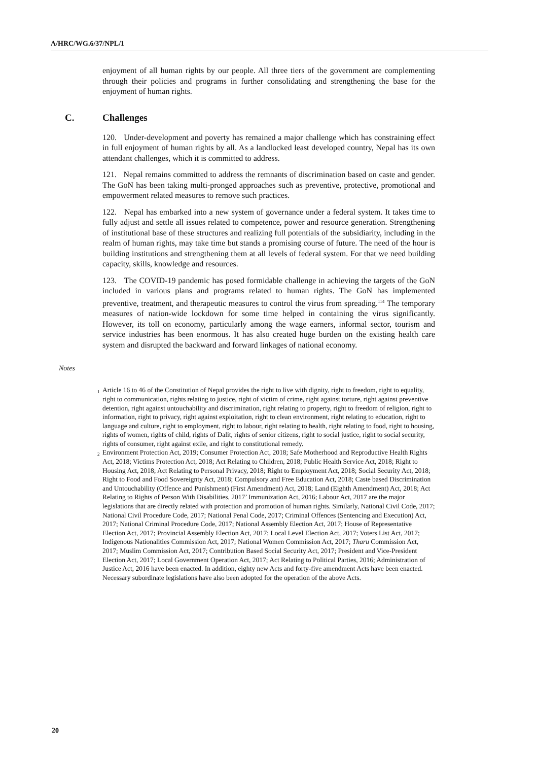A/HRC/WG.6/37/NPL/1
enjoyment of all human rights by our people. All three tiers of the government are complementing through their policies and programs in further consolidating and strengthening the base for the enjoyment of human rights.
C. Challenges
120. Under-development and poverty has remained a major challenge which has constraining effect in full enjoyment of human rights by all. As a landlocked least developed country, Nepal has its own attendant challenges, which it is committed to address.
121. Nepal remains committed to address the remnants of discrimination based on caste and gender. The GoN has been taking multi-pronged approaches such as preventive, protective, promotional and empowerment related measures to remove such practices.
122. Nepal has embarked into a new system of governance under a federal system. It takes time to fully adjust and settle all issues related to competence, power and resource generation. Strengthening of institutional base of these structures and realizing full potentials of the subsidiarity, including in the realm of human rights, may take time but stands a promising course of future. The need of the hour is building institutions and strengthening them at all levels of federal system. For that we need building capacity, skills, knowledge and resources.
123. The COVID-19 pandemic has posed formidable challenge in achieving the targets of the GoN included in various plans and programs related to human rights. The GoN has implemented preventive, treatment, and therapeutic measures to control the virus from spreading.<sup>114</sup> The temporary measures of nation-wide lockdown for some time helped in containing the virus significantly. However, its toll on economy, particularly among the wage earners, informal sector, tourism and service industries has been enormous. It has also created huge burden on the existing health care system and disrupted the backward and forward linkages of national economy.
Notes
<sup>1</sup> Article 16 to 46 of the Constitution of Nepal provides the right to live with dignity, right to freedom, right to equality, right to communication, rights relating to justice, right of victim of crime, right against torture, right against preventive detention, right against untouchability and discrimination, right relating to property, right to freedom of religion, right to information, right to privacy, right against exploitation, right to clean environment, right relating to education, right to language and culture, right to employment, right to labour, right relating to health, right relating to food, right to housing, rights of women, rights of child, rights of Dalit, rights of senior citizens, right to social justice, right to social security, rights of consumer, right against exile, and right to constitutional remedy.
<sup>2</sup> Environment Protection Act, 2019; Consumer Protection Act, 2018; Safe Motherhood and Reproductive Health Rights Act, 2018; Victims Protection Act, 2018; Act Relating to Children, 2018; Public Health Service Act, 2018; Right to Housing Act, 2018; Act Relating to Personal Privacy, 2018; Right to Employment Act, 2018; Social Security Act, 2018; Right to Food and Food Sovereignty Act, 2018; Compulsory and Free Education Act, 2018; Caste based Discrimination and Untouchability (Offence and Punishment) (First Amendment) Act, 2018; Land (Eighth Amendment) Act, 2018; Act Relating to Rights of Person With Disabilities, 2017’ Immunization Act, 2016; Labour Act, 2017 are the major legislations that are directly related with protection and promotion of human rights. Similarly, National Civil Code, 2017; National Civil Procedure Code, 2017; National Penal Code, 2017; Criminal Offences (Sentencing and Execution) Act, 2017; National Criminal Procedure Code, 2017; National Assembly Election Act, 2017; House of Representative Election Act, 2017; Provincial Assembly Election Act, 2017; Local Level Election Act, 2017; Voters List Act, 2017; Indigenous Nationalities Commission Act, 2017; National Women Commission Act, 2017; Tharu Commission Act, 2017; Muslim Commission Act, 2017; Contribution Based Social Security Act, 2017; President and Vice-President Election Act, 2017; Local Government Operation Act, 2017; Act Relating to Political Parties, 2016; Administration of Justice Act, 2016 have been enacted. In addition, eighty new Acts and forty-five amendment Acts have been enacted. Necessary subordinate legislations have also been adopted for the operation of the above Acts.
20